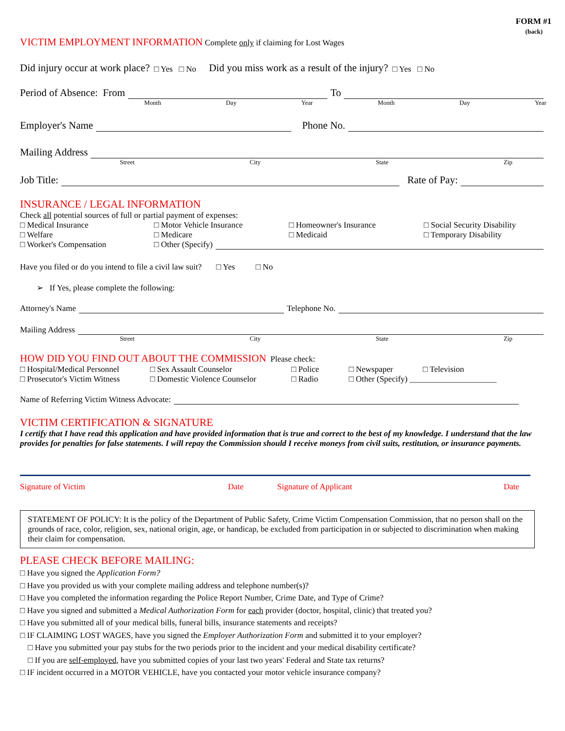FORM #1
(back)
VICTIM EMPLOYMENT INFORMATION Complete only if claiming for Lost Wages
Did injury occur at work place? □ Yes □ No Did you miss work as a result of the injury? □ Yes □ No
Period of Absence: From To
Month Day Year Month Day Year
Employer's Name Phone No.
Mailing Address
Street City State Zip
Job Title: Rate of Pay:
INSURANCE / LEGAL INFORMATION
Check all potential sources of full or partial payment of expenses:
□ Medical Insurance □ Motor Vehicle Insurance □ Homeowner's Insurance □ Social Security Disability □ Welfare □ Medicare □ Medicaid □ Temporary Disability
□ Worker's Compensation □ Other (Specify)
Have you filed or do you intend to file a civil law suit? □ Yes □ No
➢ If Yes, please complete the following:
Attorney's Name Telephone No.
Mailing Address
Street City State Zip
HOW DID YOU FIND OUT ABOUT THE COMMISSION Please check:
□ Hospital/Medical Personnel □ Sex Assault Counselor □ Police □ Newspaper □ Television □ Prosecutor's Victim Witness □ Domestic Violence Counselor □ Radio □ Other (Specify) _____________________
Name of Referring Victim Witness Advocate:
VICTIM CERTIFICATION & SIGNATURE
I certify that I have read this application and have provided information that is true and correct to the best of my knowledge. I understand that the law provides for penalties for false statements. I will repay the Commission should I receive moneys from civil suits, restitution, or insurance payments.
Signature of Victim Date Signature of Applicant Date
STATEMENT OF POLICY: It is the policy of the Department of Public Safety, Crime Victim Compensation Commission, that no person shall on the grounds of race, color, religion, sex, national origin, age, or handicap, be excluded from participation in or subjected to discrimination when making their claim for compensation.
PLEASE CHECK BEFORE MAILING:
□ Have you signed the Application Form?
□ Have you provided us with your complete mailing address and telephone number(s)?
□ Have you completed the information regarding the Police Report Number, Crime Date, and Type of Crime?
□ Have you signed and submitted a Medical Authorization Form for each provider (doctor, hospital, clinic) that treated you?
□ Have you submitted all of your medical bills, funeral bills, insurance statements and receipts?
□ IF CLAIMING LOST WAGES, have you signed the Employer Authorization Form and submitted it to your employer?
□ Have you submitted your pay stubs for the two periods prior to the incident and your medical disability certificate?
□ If you are self-employed, have you submitted copies of your last two years' Federal and State tax returns?
□ IF incident occurred in a MOTOR VEHICLE, have you contacted your motor vehicle insurance company?